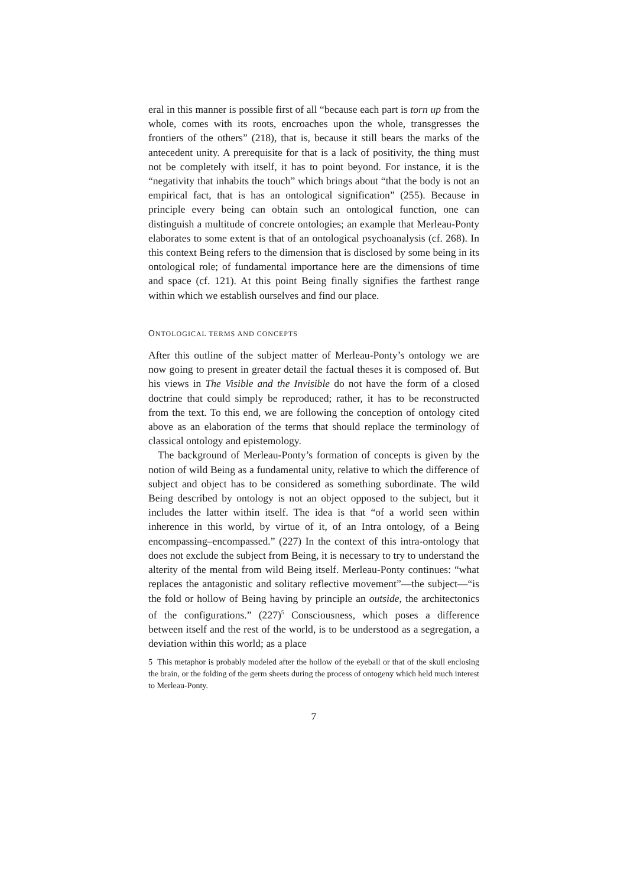eral in this manner is possible first of all “because each part is torn up from the whole, comes with its roots, encroaches upon the whole, transgresses the frontiers of the others” (218), that is, because it still bears the marks of the antecedent unity. A prerequisite for that is a lack of positivity, the thing must not be completely with itself, it has to point beyond. For instance, it is the “negativity that inhabits the touch” which brings about “that the body is not an empirical fact, that is has an ontological signification” (255). Because in principle every being can obtain such an ontological function, one can distinguish a multitude of concrete ontologies; an example that Merleau-Ponty elaborates to some extent is that of an ontological psychoanalysis (cf. 268). In this context Being refers to the dimension that is disclosed by some being in its ontological role; of fundamental importance here are the dimensions of time and space (cf. 121). At this point Being finally signifies the farthest range within which we establish ourselves and find our place.
ONTOLOGICAL TERMS AND CONCEPTS
After this outline of the subject matter of Merleau-Ponty’s ontology we are now going to present in greater detail the factual theses it is composed of. But his views in The Visible and the Invisible do not have the form of a closed doctrine that could simply be reproduced; rather, it has to be reconstructed from the text. To this end, we are following the conception of ontology cited above as an elaboration of the terms that should replace the terminology of classical ontology and epistemology.
The background of Merleau-Ponty’s formation of concepts is given by the notion of wild Being as a fundamental unity, relative to which the difference of subject and object has to be considered as something subordinate. The wild Being described by ontology is not an object opposed to the subject, but it includes the latter within itself. The idea is that “of a world seen within inherence in this world, by virtue of it, of an Intra ontology, of a Being encompassing–encompassed.” (227) In the context of this intra-ontology that does not exclude the subject from Being, it is necessary to try to understand the alterity of the mental from wild Being itself. Merleau-Ponty continues: “what replaces the antagonistic and solitary reflective movement”—the subject—“is the fold or hollow of Being having by principle an outside, the architectonics of the configurations.” (227)<sup>5</sup> Consciousness, which poses a difference between itself and the rest of the world, is to be understood as a segregation, a deviation within this world; as a place
5 This metaphor is probably modeled after the hollow of the eyeball or that of the skull enclosing the brain, or the folding of the germ sheets during the process of ontogeny which held much interest to Merleau-Ponty.
7